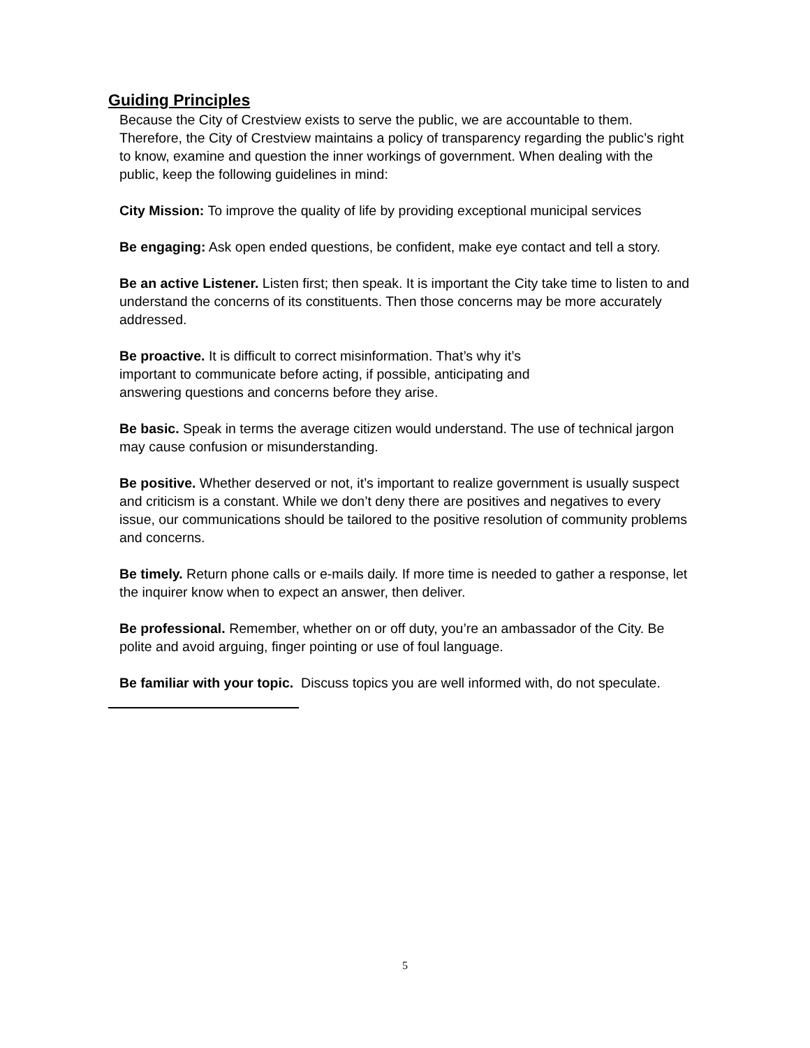Guiding Principles
Because the City of Crestview exists to serve the public, we are accountable to them. Therefore, the City of Crestview maintains a policy of transparency regarding the public’s right to know, examine and question the inner workings of government. When dealing with the public, keep the following guidelines in mind:
City Mission: To improve the quality of life by providing exceptional municipal services
Be engaging: Ask open ended questions, be confident, make eye contact and tell a story.
Be an active Listener. Listen first; then speak. It is important the City take time to listen to and understand the concerns of its constituents. Then those concerns may be more accurately addressed.
Be proactive. It is difficult to correct misinformation. That’s why it’s
important to communicate before acting, if possible, anticipating and
answering questions and concerns before they arise.
Be basic. Speak in terms the average citizen would understand. The use of technical jargon may cause confusion or misunderstanding.
Be positive. Whether deserved or not, it’s important to realize government is usually suspect and criticism is a constant. While we don’t deny there are positives and negatives to every issue, our communications should be tailored to the positive resolution of community problems and concerns.
Be timely. Return phone calls or e-mails daily. If more time is needed to gather a response, let the inquirer know when to expect an answer, then deliver.
Be professional. Remember, whether on or off duty, you’re an ambassador of the City. Be polite and avoid arguing, finger pointing or use of foul language.
Be familiar with your topic. Discuss topics you are well informed with, do not speculate.
5